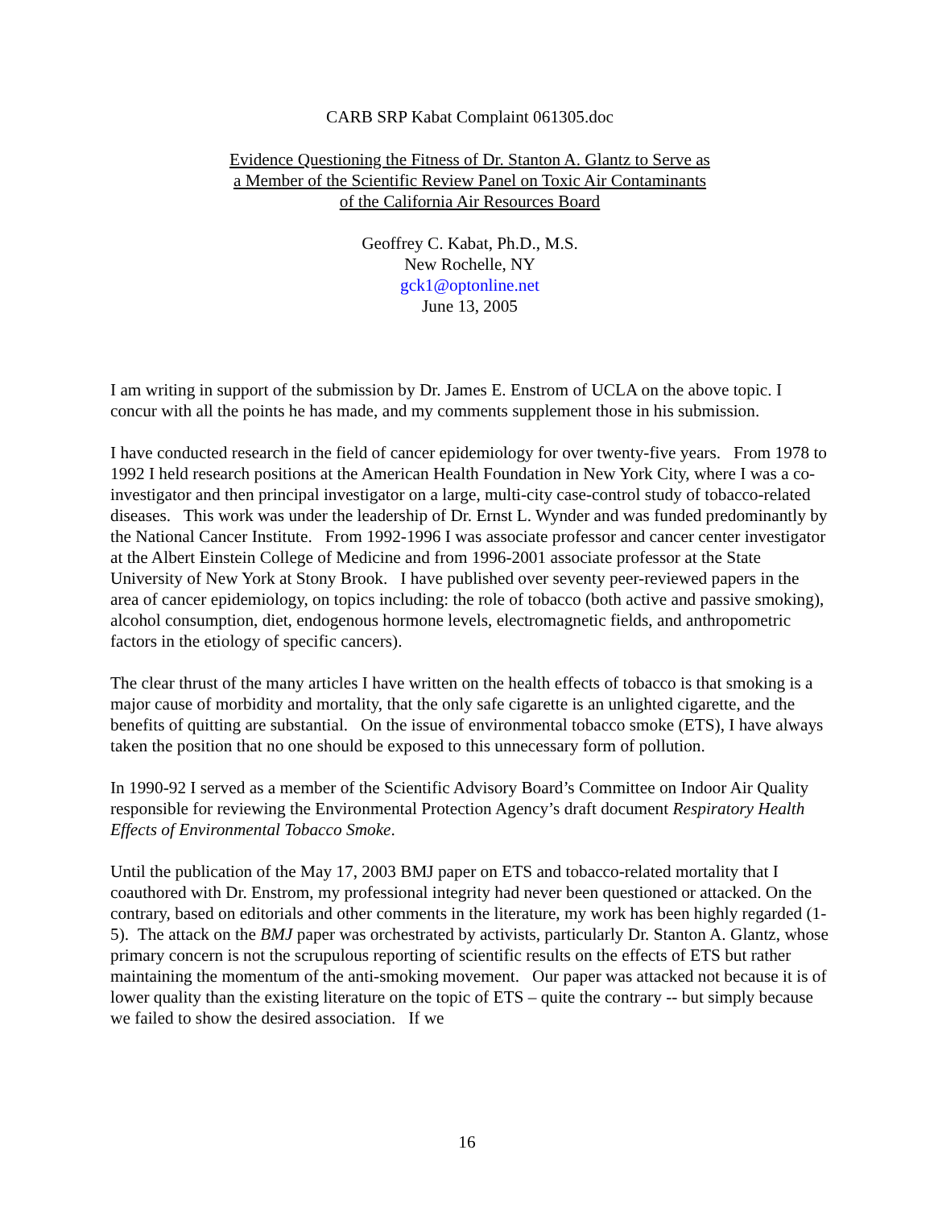CARB SRP Kabat Complaint 061305.doc
Evidence Questioning the Fitness of Dr. Stanton A. Glantz to Serve as
a Member of the Scientific Review Panel on Toxic Air Contaminants
of the California Air Resources Board
Geoffrey C. Kabat, Ph.D., M.S.
New Rochelle, NY
gck1@optonline.net
June 13, 2005
I am writing in support of the submission by Dr. James E. Enstrom of UCLA on the above topic. I concur with all the points he has made, and my comments supplement those in his submission.
I have conducted research in the field of cancer epidemiology for over twenty-five years. From 1978 to 1992 I held research positions at the American Health Foundation in New York City, where I was a co-investigator and then principal investigator on a large, multi-city case-control study of tobacco-related diseases. This work was under the leadership of Dr. Ernst L. Wynder and was funded predominantly by the National Cancer Institute. From 1992-1996 I was associate professor and cancer center investigator at the Albert Einstein College of Medicine and from 1996-2001 associate professor at the State University of New York at Stony Brook. I have published over seventy peer-reviewed papers in the area of cancer epidemiology, on topics including: the role of tobacco (both active and passive smoking), alcohol consumption, diet, endogenous hormone levels, electromagnetic fields, and anthropometric factors in the etiology of specific cancers).
The clear thrust of the many articles I have written on the health effects of tobacco is that smoking is a major cause of morbidity and mortality, that the only safe cigarette is an unlighted cigarette, and the benefits of quitting are substantial. On the issue of environmental tobacco smoke (ETS), I have always taken the position that no one should be exposed to this unnecessary form of pollution.
In 1990-92 I served as a member of the Scientific Advisory Board’s Committee on Indoor Air Quality responsible for reviewing the Environmental Protection Agency’s draft document Respiratory Health Effects of Environmental Tobacco Smoke.
Until the publication of the May 17, 2003 BMJ paper on ETS and tobacco-related mortality that I coauthored with Dr. Enstrom, my professional integrity had never been questioned or attacked. On the contrary, based on editorials and other comments in the literature, my work has been highly regarded (1-5). The attack on the BMJ paper was orchestrated by activists, particularly Dr. Stanton A. Glantz, whose primary concern is not the scrupulous reporting of scientific results on the effects of ETS but rather maintaining the momentum of the anti-smoking movement. Our paper was attacked not because it is of lower quality than the existing literature on the topic of ETS – quite the contrary -- but simply because we failed to show the desired association. If we
16